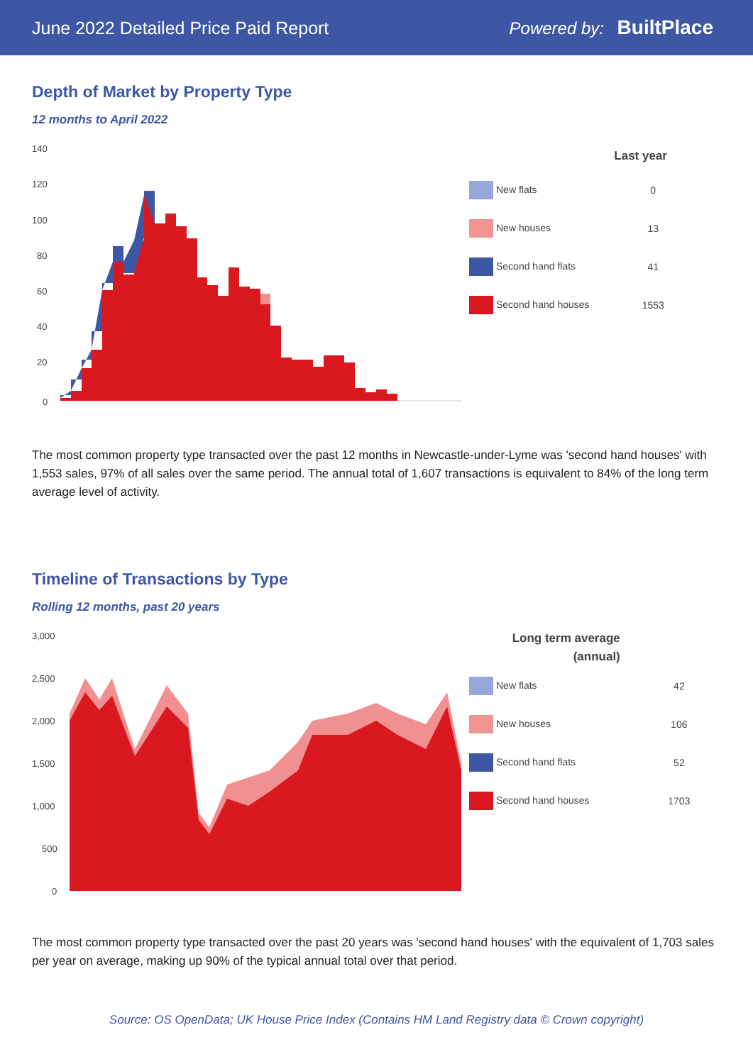June 2022 Detailed Price Paid Report Powered by: BuiltPlace
Depth of Market by Property Type
12 months to April 2022
140
120
100
80
60
40
20
0
| | Last year |
| --- | --- |
| New flats | 0 |
| New houses | 13 |
| Second hand flats | 41 |
| Second hand houses | 1553 |
The most common property type transacted over the past 12 months in Newcastle-under-Lyme was 'second hand houses' with 1,553 sales, 97% of all sales over the same period. The annual total of 1,607 transactions is equivalent to 84% of the long term average level of activity.
Timeline of Transactions by Type
Rolling 12 months, past 20 years
3,000
2,500
2,000
1,500
1,000
500
0
| Long term average (annual) | |
| --- | --- |
| New flats | 42 |
| New houses | 106 |
| Second hand flats | 52 |
| Second hand houses | 1703 |
The most common property type transacted over the past 20 years was 'second hand houses' with the equivalent of 1,703 sales per year on average, making up 90% of the typical annual total over that period.
Source: OS OpenData; UK House Price Index (Contains HM Land Registry data © Crown copyright)